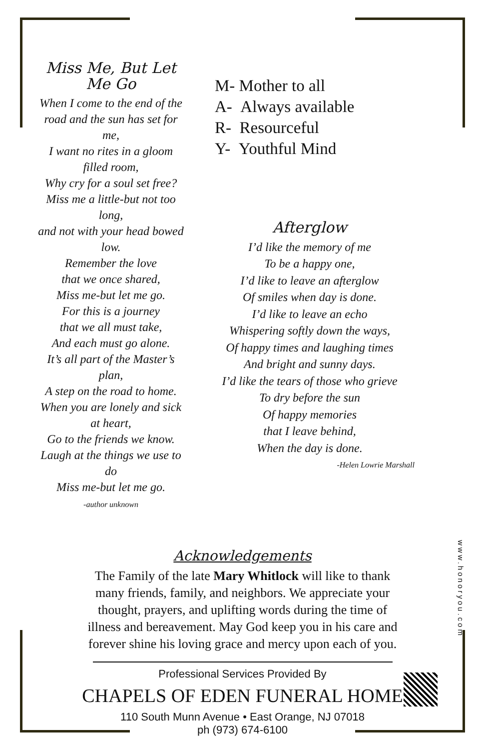Miss Me, But Let Me Go
When I come to the end of the
road and the sun has set for me,
I want no rites in a gloom filled room,
Why cry for a soul set free?
Miss me a little-but not too long,
and not with your head bowed low.
Remember the love
that we once shared,
Miss me-but let me go.
For this is a journey
that we all must take,
And each must go alone.
It’s all part of the Master’s plan,
A step on the road to home.
When you are lonely and sick at heart,
Go to the friends we know.
Laugh at the things we use to do
Miss me-but let me go.
-author unknown
M- Mother to all
A- Always available
R- Resourceful
Y- Youthful Mind
Afterglow
I’d like the memory of me
To be a happy one,
I’d like to leave an afterglow
Of smiles when day is done.
I’d like to leave an echo
Whispering softly down the ways,
Of happy times and laughing times
And bright and sunny days.
I’d like the tears of those who grieve
To dry before the sun
Of happy memories
that I leave behind,
When the day is done.
-Helen Lowrie Marshall
Acknowledgements
The Family of the late Mary Whitlock will like to thank
many friends, family, and neighbors. We appreciate your
thought, prayers, and uplifting words during the time of
illness and bereavement. May God keep you in his care and
forever shine his loving grace and mercy upon each of you.
Professional Services Provided By
CHAPELS OF EDEN FUNERAL HOME
110 South Munn Avenue • East Orange, NJ 07018
ph (973) 674-6100
www.honoryou.com